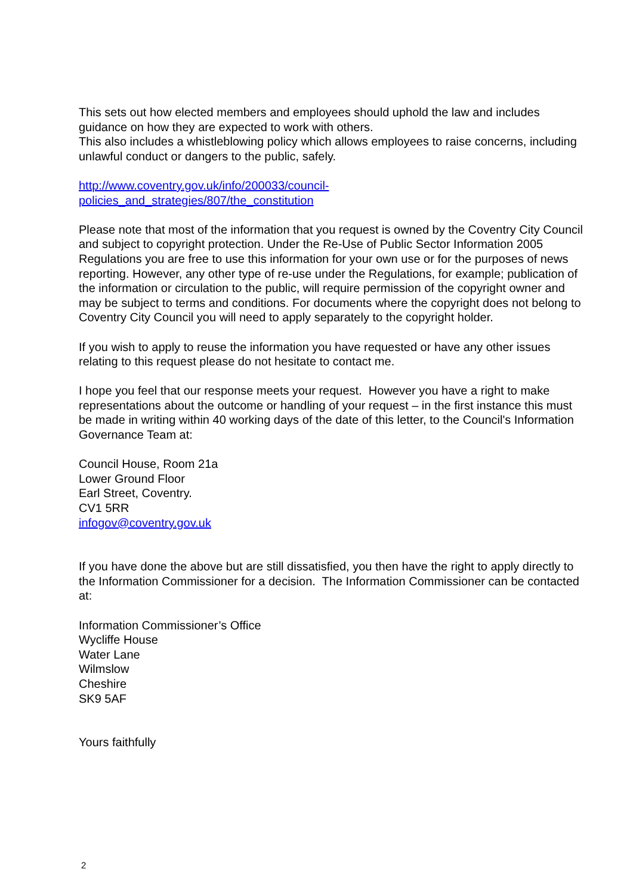This sets out how elected members and employees should uphold the law and includes guidance on how they are expected to work with others.
This also includes a whistleblowing policy which allows employees to raise concerns, including unlawful conduct or dangers to the public, safely.
http://www.coventry.gov.uk/info/200033/council-
policies_and_strategies/807/the_constitution
Please note that most of the information that you request is owned by the Coventry City Council and subject to copyright protection. Under the Re-Use of Public Sector Information 2005 Regulations you are free to use this information for your own use or for the purposes of news reporting. However, any other type of re-use under the Regulations, for example; publication of the information or circulation to the public, will require permission of the copyright owner and may be subject to terms and conditions. For documents where the copyright does not belong to Coventry City Council you will need to apply separately to the copyright holder.
If you wish to apply to reuse the information you have requested or have any other issues relating to this request please do not hesitate to contact me.
I hope you feel that our response meets your request. However you have a right to make representations about the outcome or handling of your request – in the first instance this must be made in writing within 40 working days of the date of this letter, to the Council's Information Governance Team at:
Council House, Room 21a
Lower Ground Floor
Earl Street, Coventry.
CV1 5RR
infogov@coventry.gov.uk
If you have done the above but are still dissatisfied, you then have the right to apply directly to the Information Commissioner for a decision. The Information Commissioner can be contacted at:
Information Commissioner’s Office
Wycliffe House
Water Lane
Wilmslow
Cheshire
SK9 5AF
Yours faithfully
2